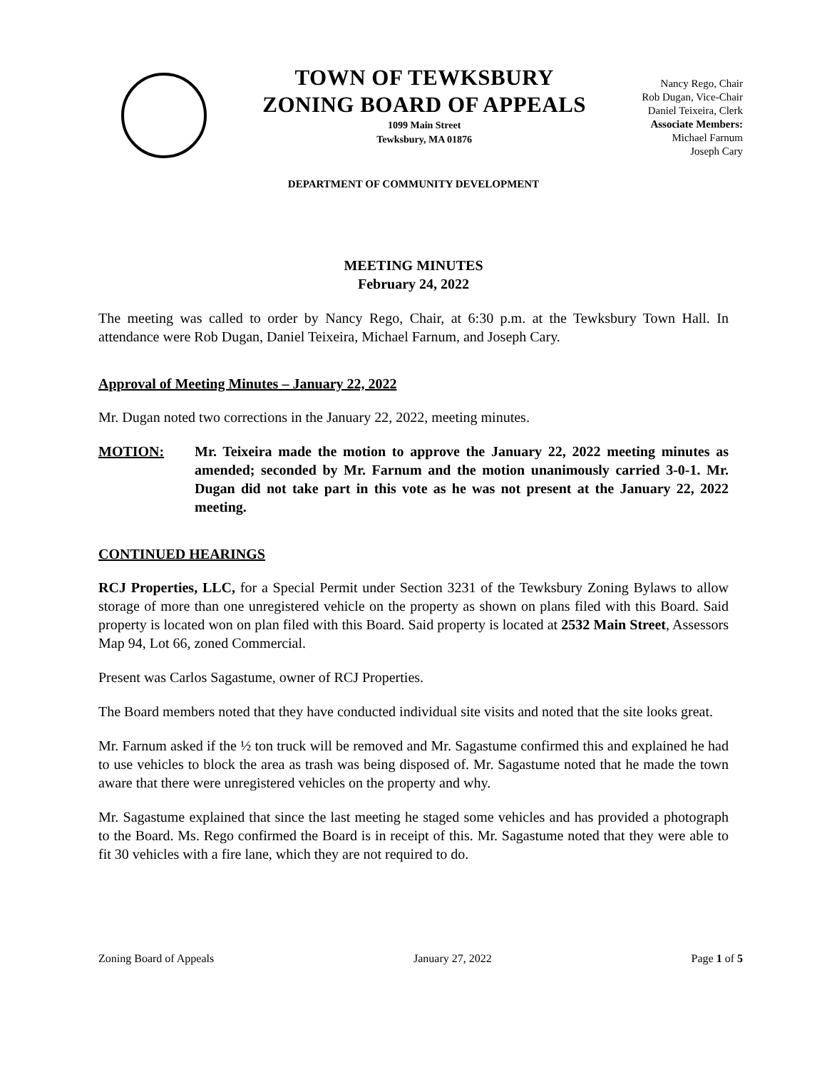TOWN OF TEWKSBURY
ZONING BOARD OF APPEALS
1099 Main Street
Tewksbury, MA 01876
Nancy Rego, Chair
Rob Dugan, Vice-Chair
Daniel Teixeira, Clerk
Associate Members:
Michael Farnum
Joseph Cary
DEPARTMENT OF COMMUNITY DEVELOPMENT
MEETING MINUTES
February 24, 2022
The meeting was called to order by Nancy Rego, Chair, at 6:30 p.m. at the Tewksbury Town Hall. In attendance were Rob Dugan, Daniel Teixeira, Michael Farnum, and Joseph Cary.
Approval of Meeting Minutes – January 22, 2022
Mr. Dugan noted two corrections in the January 22, 2022, meeting minutes.
MOTION: Mr. Teixeira made the motion to approve the January 22, 2022 meeting minutes as amended; seconded by Mr. Farnum and the motion unanimously carried 3-0-1. Mr. Dugan did not take part in this vote as he was not present at the January 22, 2022 meeting.
CONTINUED HEARINGS
RCJ Properties, LLC, for a Special Permit under Section 3231 of the Tewksbury Zoning Bylaws to allow storage of more than one unregistered vehicle on the property as shown on plans filed with this Board. Said property is located won on plan filed with this Board. Said property is located at 2532 Main Street, Assessors Map 94, Lot 66, zoned Commercial.
Present was Carlos Sagastume, owner of RCJ Properties.
The Board members noted that they have conducted individual site visits and noted that the site looks great.
Mr. Farnum asked if the ½ ton truck will be removed and Mr. Sagastume confirmed this and explained he had to use vehicles to block the area as trash was being disposed of. Mr. Sagastume noted that he made the town aware that there were unregistered vehicles on the property and why.
Mr. Sagastume explained that since the last meeting he staged some vehicles and has provided a photograph to the Board. Ms. Rego confirmed the Board is in receipt of this. Mr. Sagastume noted that they were able to fit 30 vehicles with a fire lane, which they are not required to do.
Zoning Board of Appeals January 27, 2022 Page 1 of 5